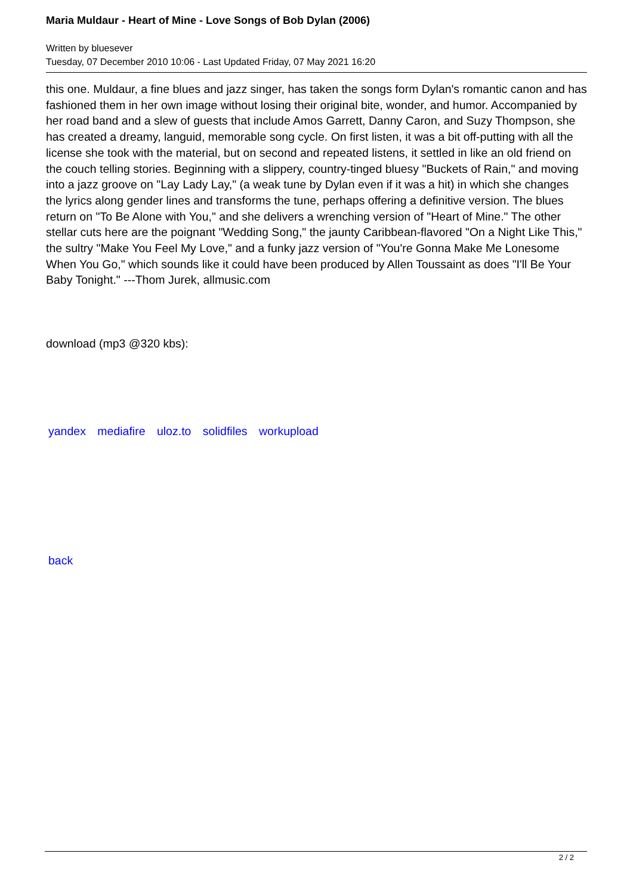Maria Muldaur - Heart of Mine - Love Songs of Bob Dylan (2006)
Written by bluesever
Tuesday, 07 December 2010 10:06 - Last Updated Friday, 07 May 2021 16:20
this one. Muldaur, a fine blues and jazz singer, has taken the songs form Dylan's romantic canon and has fashioned them in her own image without losing their original bite, wonder, and humor. Accompanied by her road band and a slew of guests that include Amos Garrett, Danny Caron, and Suzy Thompson, she has created a dreamy, languid, memorable song cycle. On first listen, it was a bit off-putting with all the license she took with the material, but on second and repeated listens, it settled in like an old friend on the couch telling stories. Beginning with a slippery, country-tinged bluesy "Buckets of Rain," and moving into a jazz groove on "Lay Lady Lay," (a weak tune by Dylan even if it was a hit) in which she changes the lyrics along gender lines and transforms the tune, perhaps offering a definitive version. The blues return on "To Be Alone with You," and she delivers a wrenching version of "Heart of Mine." The other stellar cuts here are the poignant "Wedding Song," the jaunty Caribbean-flavored "On a Night Like This," the sultry "Make You Feel My Love," and a funky jazz version of "You're Gonna Make Me Lonesome When You Go," which sounds like it could have been produced by Allen Toussaint as does "I'll Be Your Baby Tonight." ---Thom Jurek, allmusic.com
download (mp3 @320 kbs):
yandex mediafire uloz.to solidfiles workupload
back
2 / 2